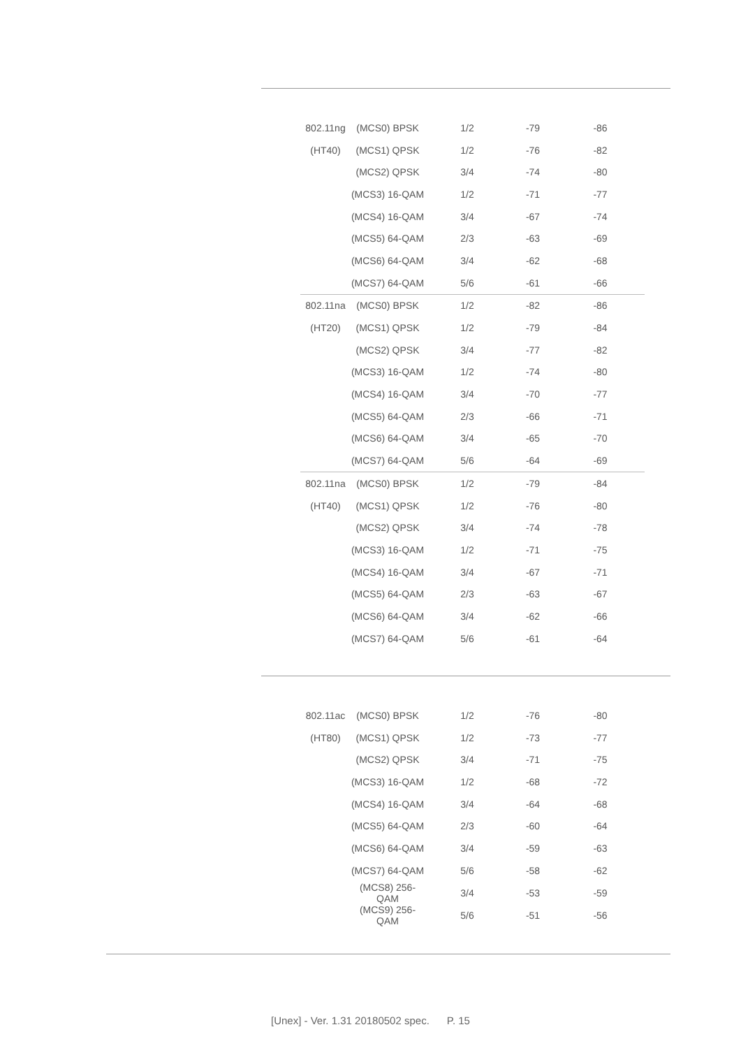| 802.11ng | (MCS0) BPSK | 1/2 | -79 | -86 |
| (HT40) | (MCS1) QPSK | 1/2 | -76 | -82 |
| | (MCS2) QPSK | 3/4 | -74 | -80 |
| | (MCS3) 16-QAM | 1/2 | -71 | -77 |
| | (MCS4) 16-QAM | 3/4 | -67 | -74 |
| | (MCS5) 64-QAM | 2/3 | -63 | -69 |
| | (MCS6) 64-QAM | 3/4 | -62 | -68 |
| | (MCS7) 64-QAM | 5/6 | -61 | -66 |
| 802.11na | (MCS0) BPSK | 1/2 | -82 | -86 |
| (HT20) | (MCS1) QPSK | 1/2 | -79 | -84 |
| | (MCS2) QPSK | 3/4 | -77 | -82 |
| | (MCS3) 16-QAM | 1/2 | -74 | -80 |
| | (MCS4) 16-QAM | 3/4 | -70 | -77 |
| | (MCS5) 64-QAM | 2/3 | -66 | -71 |
| | (MCS6) 64-QAM | 3/4 | -65 | -70 |
| | (MCS7) 64-QAM | 5/6 | -64 | -69 |
| 802.11na | (MCS0) BPSK | 1/2 | -79 | -84 |
| (HT40) | (MCS1) QPSK | 1/2 | -76 | -80 |
| | (MCS2) QPSK | 3/4 | -74 | -78 |
| | (MCS3) 16-QAM | 1/2 | -71 | -75 |
| | (MCS4) 16-QAM | 3/4 | -67 | -71 |
| | (MCS5) 64-QAM | 2/3 | -63 | -67 |
| | (MCS6) 64-QAM | 3/4 | -62 | -66 |
| | (MCS7) 64-QAM | 5/6 | -61 | -64 |
| 802.11ac | (MCS0) BPSK | 1/2 | -76 | -80 |
| (HT80) | (MCS1) QPSK | 1/2 | -73 | -77 |
| | (MCS2) QPSK | 3/4 | -71 | -75 |
| | (MCS3) 16-QAM | 1/2 | -68 | -72 |
| | (MCS4) 16-QAM | 3/4 | -64 | -68 |
| | (MCS5) 64-QAM | 2/3 | -60 | -64 |
| | (MCS6) 64-QAM | 3/4 | -59 | -63 |
| | (MCS7) 64-QAM | 5/6 | -58 | -62 |
| | (MCS8) 256-QAM | 3/4 | -53 | -59 |
| | (MCS9) 256-QAM | 5/6 | -51 | -56 |
[Unex] - Ver. 1.31 20180502 spec. P. 15